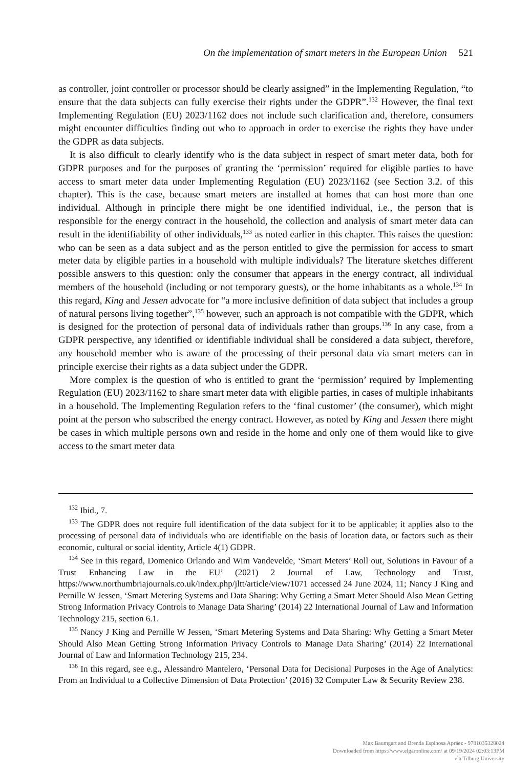On the implementation of smart meters in the European Union 521
as controller, joint controller or processor should be clearly assigned” in the Implementing Regulation, “to ensure that the data subjects can fully exercise their rights under the GDPR”.<sup>132</sup> However, the final text Implementing Regulation (EU) 2023/1162 does not include such clarification and, therefore, consumers might encounter difficulties finding out who to approach in order to exercise the rights they have under the GDPR as data subjects.
It is also difficult to clearly identify who is the data subject in respect of smart meter data, both for GDPR purposes and for the purposes of granting the ‘permission’ required for eligible parties to have access to smart meter data under Implementing Regulation (EU) 2023/1162 (see Section 3.2. of this chapter). This is the case, because smart meters are installed at homes that can host more than one individual. Although in principle there might be one identified individual, i.e., the person that is responsible for the energy contract in the household, the collection and analysis of smart meter data can result in the identifiability of other individuals,<sup>133</sup> as noted earlier in this chapter. This raises the question: who can be seen as a data subject and as the person entitled to give the permission for access to smart meter data by eligible parties in a household with multiple individuals? The literature sketches different possible answers to this question: only the consumer that appears in the energy contract, all individual members of the household (including or not temporary guests), or the home inhabitants as a whole.<sup>134</sup> In this regard, King and Jessen advocate for “a more inclusive definition of data subject that includes a group of natural persons living together”,<sup>135</sup> however, such an approach is not compatible with the GDPR, which is designed for the protection of personal data of individuals rather than groups.<sup>136</sup> In any case, from a GDPR perspective, any identified or identifiable individual shall be considered a data subject, therefore, any household member who is aware of the processing of their personal data via smart meters can in principle exercise their rights as a data subject under the GDPR.
More complex is the question of who is entitled to grant the ‘permission’ required by Implementing Regulation (EU) 2023/1162 to share smart meter data with eligible parties, in cases of multiple inhabitants in a household. The Implementing Regulation refers to the ‘final customer’ (the consumer), which might point at the person who subscribed the energy contract. However, as noted by King and Jessen there might be cases in which multiple persons own and reside in the home and only one of them would like to give access to the smart meter data
<sup>132</sup> Ibid., 7.
<sup>133</sup> The GDPR does not require full identification of the data subject for it to be applicable; it applies also to the processing of personal data of individuals who are identifiable on the basis of location data, or factors such as their economic, cultural or social identity, Article 4(1) GDPR.
<sup>134</sup> See in this regard, Domenico Orlando and Wim Vandevelde, ‘Smart Meters’ Roll out, Solutions in Favour of a Trust Enhancing Law in the EU’ (2021) 2 Journal of Law, Technology and Trust, https://www.northumbriajournals.co.uk/index.php/jltt/article/view/1071 accessed 24 June 2024, 11; Nancy J King and Pernille W Jessen, ‘Smart Metering Systems and Data Sharing: Why Getting a Smart Meter Should Also Mean Getting Strong Information Privacy Controls to Manage Data Sharing’ (2014) 22 International Journal of Law and Information Technology 215, section 6.1.
<sup>135</sup> Nancy J King and Pernille W Jessen, ‘Smart Metering Systems and Data Sharing: Why Getting a Smart Meter Should Also Mean Getting Strong Information Privacy Controls to Manage Data Sharing’ (2014) 22 International Journal of Law and Information Technology 215, 234.
<sup>136</sup> In this regard, see e.g., Alessandro Mantelero, ‘Personal Data for Decisional Purposes in the Age of Analytics: From an Individual to a Collective Dimension of Data Protection’ (2016) 32 Computer Law & Security Review 238.
Max Baumgart and Brenda Espinosa Apráez - 9781035328024
Downloaded from https://www.elgaronline.com/ at 09/19/2024 02:03:13PM
via Tilburg University